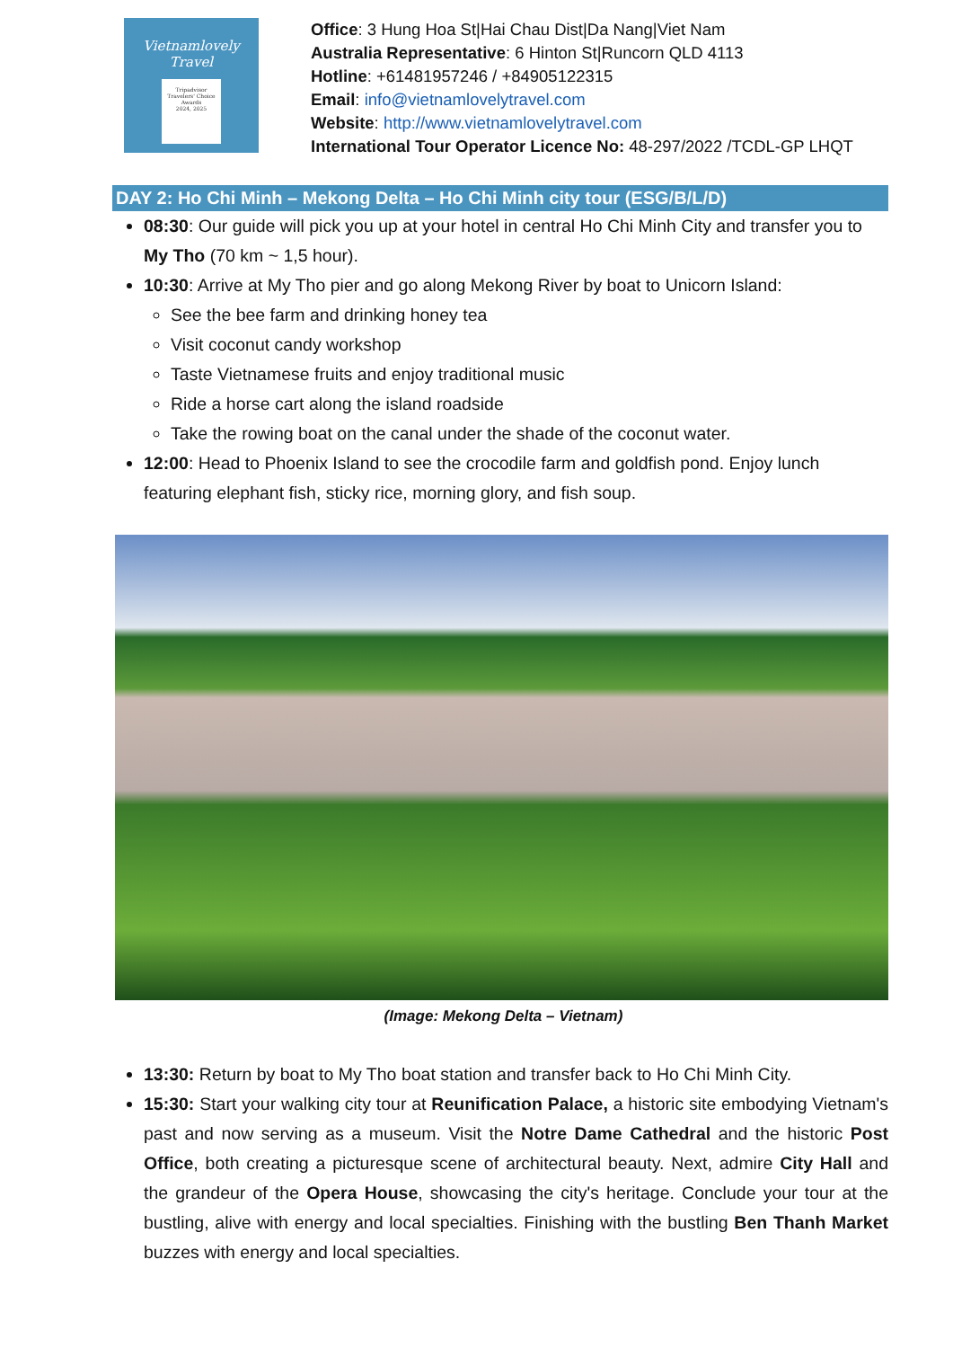Vietnamlovely
Travel
Tripadvisor
Travelers' Choice Awards
2024, 2025
Office: 3 Hung Hoa St|Hai Chau Dist|Da Nang|Viet Nam
Australia Representative: 6 Hinton St|Runcorn QLD 4113
Hotline: +61481957246 / +84905122315
Email: info@vietnamlovelytravel.com
Website: http://www.vietnamlovelytravel.com
International Tour Operator Licence No: 48-297/2022 /TCDL-GP LHQT
DAY 2: Ho Chi Minh – Mekong Delta – Ho Chi Minh city tour (ESG/B/L/D)
08:30: Our guide will pick you up at your hotel in central Ho Chi Minh City and transfer you to My Tho (70 km ~ 1,5 hour).
10:30: Arrive at My Tho pier and go along Mekong River by boat to Unicorn Island:
See the bee farm and drinking honey tea
Visit coconut candy workshop
Taste Vietnamese fruits and enjoy traditional music
Ride a horse cart along the island roadside
Take the rowing boat on the canal under the shade of the coconut water.
12:00: Head to Phoenix Island to see the crocodile farm and goldfish pond. Enjoy lunch featuring elephant fish, sticky rice, morning glory, and fish soup.
(Image: Mekong Delta – Vietnam)
13:30: Return by boat to My Tho boat station and transfer back to Ho Chi Minh City.
15:30: Start your walking city tour at Reunification Palace, a historic site embodying Vietnam's past and now serving as a museum. Visit the Notre Dame Cathedral and the historic Post Office, both creating a picturesque scene of architectural beauty. Next, admire City Hall and the grandeur of the Opera House, showcasing the city's heritage. Conclude your tour at the bustling, alive with energy and local specialties. Finishing with the bustling Ben Thanh Market buzzes with energy and local specialties.